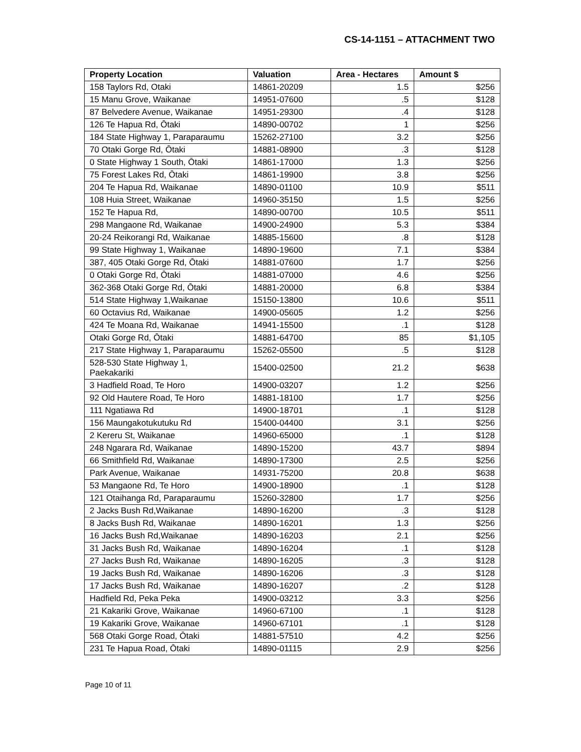CS-14-1151 – ATTACHMENT TWO
| Property Location | Valuation | Area - Hectares | Amount $ |
| --- | --- | --- | --- |
| 158 Taylors Rd, Otaki | 14861-20209 | 1.5 | $256 |
| 15 Manu Grove, Waikanae | 14951-07600 | .5 | $128 |
| 87 Belvedere Avenue, Waikanae | 14951-29300 | .4 | $128 |
| 126 Te Hapua Rd, Ōtaki | 14890-00702 | 1 | $256 |
| 184 State Highway 1, Paraparaumu | 15262-27100 | 3.2 | $256 |
| 70 Otaki Gorge Rd, Ōtaki | 14881-08900 | .3 | $128 |
| 0 State Highway 1 South, Ōtaki | 14861-17000 | 1.3 | $256 |
| 75 Forest Lakes Rd, Ōtaki | 14861-19900 | 3.8 | $256 |
| 204 Te Hapua Rd, Waikanae | 14890-01100 | 10.9 | $511 |
| 108 Huia Street, Waikanae | 14960-35150 | 1.5 | $256 |
| 152 Te Hapua Rd, | 14890-00700 | 10.5 | $511 |
| 298 Mangaone Rd, Waikanae | 14900-24900 | 5.3 | $384 |
| 20-24 Reikorangi Rd, Waikanae | 14885-15600 | .8 | $128 |
| 99 State Highway 1, Waikanae | 14890-19600 | 7.1 | $384 |
| 387, 405 Otaki Gorge Rd, Ōtaki | 14881-07600 | 1.7 | $256 |
| 0 Otaki Gorge Rd, Ōtaki | 14881-07000 | 4.6 | $256 |
| 362-368 Otaki Gorge Rd, Ōtaki | 14881-20000 | 6.8 | $384 |
| 514 State Highway 1,Waikanae | 15150-13800 | 10.6 | $511 |
| 60 Octavius Rd, Waikanae | 14900-05605 | 1.2 | $256 |
| 424 Te Moana Rd, Waikanae | 14941-15500 | .1 | $128 |
| Otaki Gorge Rd, Ōtaki | 14881-64700 | 85 | $1,105 |
| 217 State Highway 1, Paraparaumu | 15262-05500 | .5 | $128 |
| 528-530 State Highway 1, Paekakariki | 15400-02500 | 21.2 | $638 |
| 3 Hadfield Road, Te Horo | 14900-03207 | 1.2 | $256 |
| 92 Old Hautere Road, Te Horo | 14881-18100 | 1.7 | $256 |
| 111 Ngatiawa Rd | 14900-18701 | .1 | $128 |
| 156 Maungakotukutuku Rd | 15400-04400 | 3.1 | $256 |
| 2 Kereru St, Waikanae | 14960-65000 | .1 | $128 |
| 248 Ngarara Rd, Waikanae | 14890-15200 | 43.7 | $894 |
| 66 Smithfield Rd, Waikanae | 14890-17300 | 2.5 | $256 |
| Park Avenue, Waikanae | 14931-75200 | 20.8 | $638 |
| 53 Mangaone Rd, Te Horo | 14900-18900 | .1 | $128 |
| 121 Otaihanga Rd, Paraparaumu | 15260-32800 | 1.7 | $256 |
| 2 Jacks Bush Rd,Waikanae | 14890-16200 | .3 | $128 |
| 8 Jacks Bush Rd, Waikanae | 14890-16201 | 1.3 | $256 |
| 16 Jacks Bush Rd,Waikanae | 14890-16203 | 2.1 | $256 |
| 31 Jacks Bush Rd, Waikanae | 14890-16204 | .1 | $128 |
| 27 Jacks Bush Rd, Waikanae | 14890-16205 | .3 | $128 |
| 19 Jacks Bush Rd, Waikanae | 14890-16206 | .3 | $128 |
| 17 Jacks Bush Rd, Waikanae | 14890-16207 | .2 | $128 |
| Hadfield Rd, Peka Peka | 14900-03212 | 3.3 | $256 |
| 21 Kakariki Grove, Waikanae | 14960-67100 | .1 | $128 |
| 19 Kakariki Grove, Waikanae | 14960-67101 | .1 | $128 |
| 568 Otaki Gorge Road, Ōtaki | 14881-57510 | 4.2 | $256 |
| 231 Te Hapua Road, Ōtaki | 14890-01115 | 2.9 | $256 |
Page 10 of 11